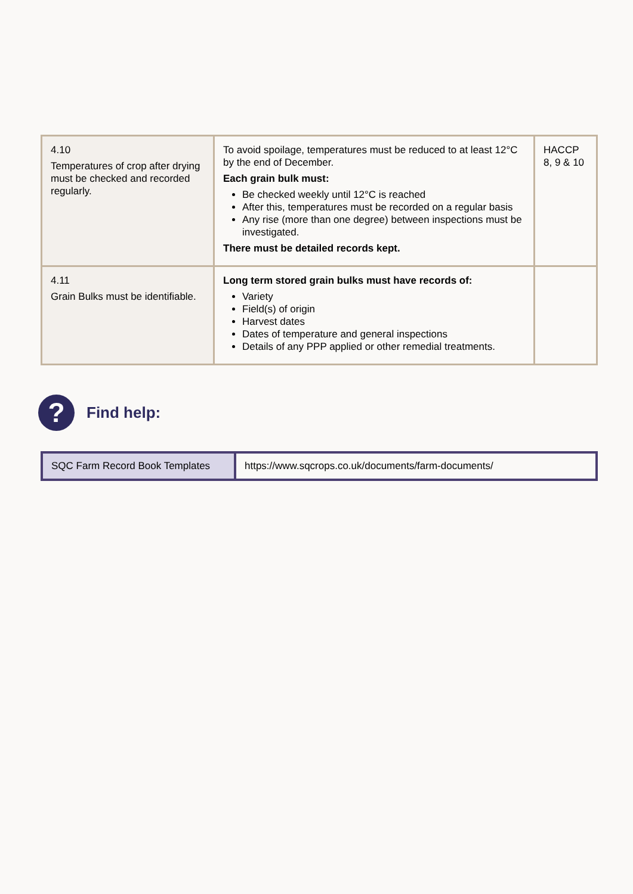| 4.10 Temperatures of crop after drying must be checked and recorded regularly. | To avoid spoilage, temperatures must be reduced to at least 12°C by the end of December. Each grain bulk must: Be checked weekly until 12°C is reached After this, temperatures must be recorded on a regular basis Any rise (more than one degree) between inspections must be investigated. There must be detailed records kept. | HACCP 8, 9 & 10 |
| 4.11 Grain Bulks must be identifiable. | Long term stored grain bulks must have records of: Variety Field(s) of origin Harvest dates Dates of temperature and general inspections Details of any PPP applied or other remedial treatments. | |
?
Find help:
| SQC Farm Record Book Templates | https://www.sqcrops.co.uk/documents/farm-documents/ |